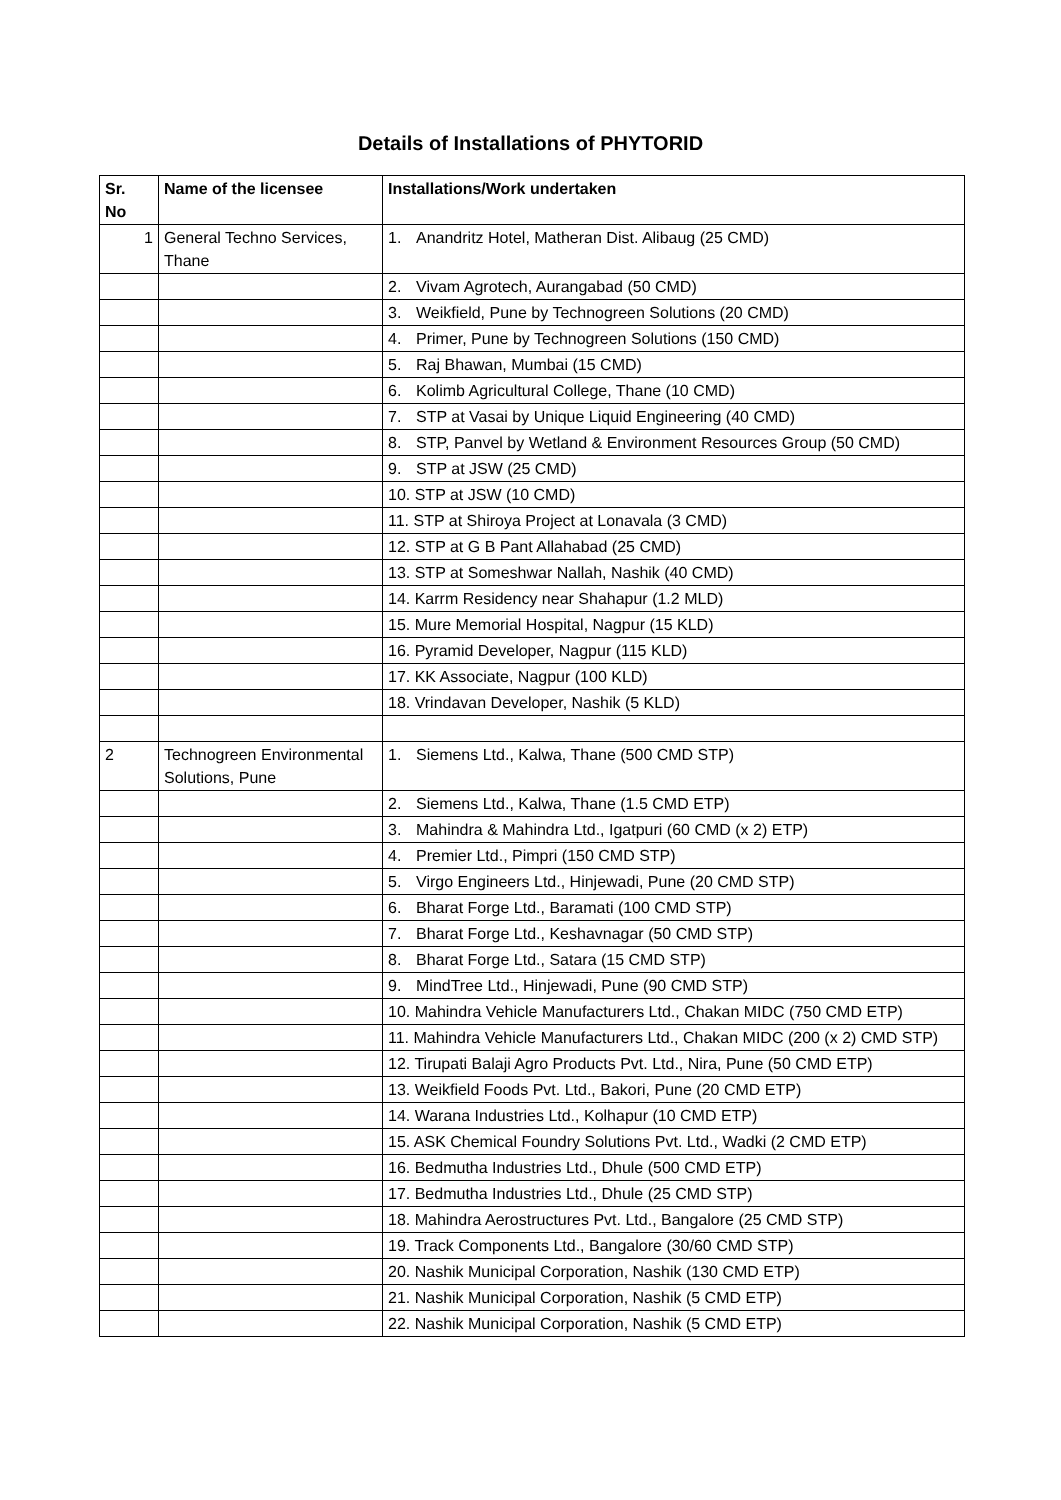Details of Installations of PHYTORID
| Sr. No | Name of the licensee | Installations/Work undertaken |
| --- | --- | --- |
| 1 | General Techno Services, Thane | 1. Anandritz Hotel, Matheran Dist. Alibaug (25 CMD) |
| | | 2. Vivam Agrotech, Aurangabad (50 CMD) |
| | | 3. Weikfield, Pune by Technogreen Solutions (20 CMD) |
| | | 4. Primer, Pune by Technogreen Solutions (150 CMD) |
| | | 5. Raj Bhawan, Mumbai (15 CMD) |
| | | 6. Kolimb Agricultural College, Thane (10 CMD) |
| | | 7. STP at Vasai by Unique Liquid Engineering (40 CMD) |
| | | 8. STP, Panvel by Wetland & Environment Resources Group (50 CMD) |
| | | 9. STP at JSW (25 CMD) |
| | | 10. STP at JSW (10 CMD) |
| | | 11. STP at Shiroya Project at Lonavala (3 CMD) |
| | | 12. STP at G B Pant Allahabad (25 CMD) |
| | | 13. STP at Someshwar Nallah, Nashik (40 CMD) |
| | | 14. Karrm Residency near Shahapur (1.2 MLD) |
| | | 15. Mure Memorial Hospital, Nagpur (15 KLD) |
| | | 16. Pyramid Developer, Nagpur (115 KLD) |
| | | 17. KK Associate, Nagpur (100 KLD) |
| | | 18. Vrindavan Developer, Nashik (5 KLD) |
| 2 | Technogreen Environmental Solutions, Pune | 1. Siemens Ltd., Kalwa, Thane (500 CMD STP) |
| | | 2. Siemens Ltd., Kalwa, Thane (1.5 CMD ETP) |
| | | 3. Mahindra & Mahindra Ltd., Igatpuri (60 CMD (x 2) ETP) |
| | | 4. Premier Ltd., Pimpri (150 CMD STP) |
| | | 5. Virgo Engineers Ltd., Hinjewadi, Pune (20 CMD STP) |
| | | 6. Bharat Forge Ltd., Baramati (100 CMD STP) |
| | | 7. Bharat Forge Ltd., Keshavnagar (50 CMD STP) |
| | | 8. Bharat Forge Ltd., Satara (15 CMD STP) |
| | | 9. MindTree Ltd., Hinjewadi, Pune (90 CMD STP) |
| | | 10. Mahindra Vehicle Manufacturers Ltd., Chakan MIDC (750 CMD ETP) |
| | | 11. Mahindra Vehicle Manufacturers Ltd., Chakan MIDC (200 (x 2) CMD STP) |
| | | 12. Tirupati Balaji Agro Products Pvt. Ltd., Nira, Pune (50 CMD ETP) |
| | | 13. Weikfield Foods Pvt. Ltd., Bakori, Pune (20 CMD ETP) |
| | | 14. Warana Industries Ltd., Kolhapur (10 CMD ETP) |
| | | 15. ASK Chemical Foundry Solutions Pvt. Ltd., Wadki (2 CMD ETP) |
| | | 16. Bedmutha Industries Ltd., Dhule (500 CMD ETP) |
| | | 17. Bedmutha Industries Ltd., Dhule (25 CMD STP) |
| | | 18. Mahindra Aerostructures Pvt. Ltd., Bangalore (25 CMD STP) |
| | | 19. Track Components Ltd., Bangalore (30/60 CMD STP) |
| | | 20. Nashik Municipal Corporation, Nashik (130 CMD ETP) |
| | | 21. Nashik Municipal Corporation, Nashik (5 CMD ETP) |
| | | 22. Nashik Municipal Corporation, Nashik (5 CMD ETP) |